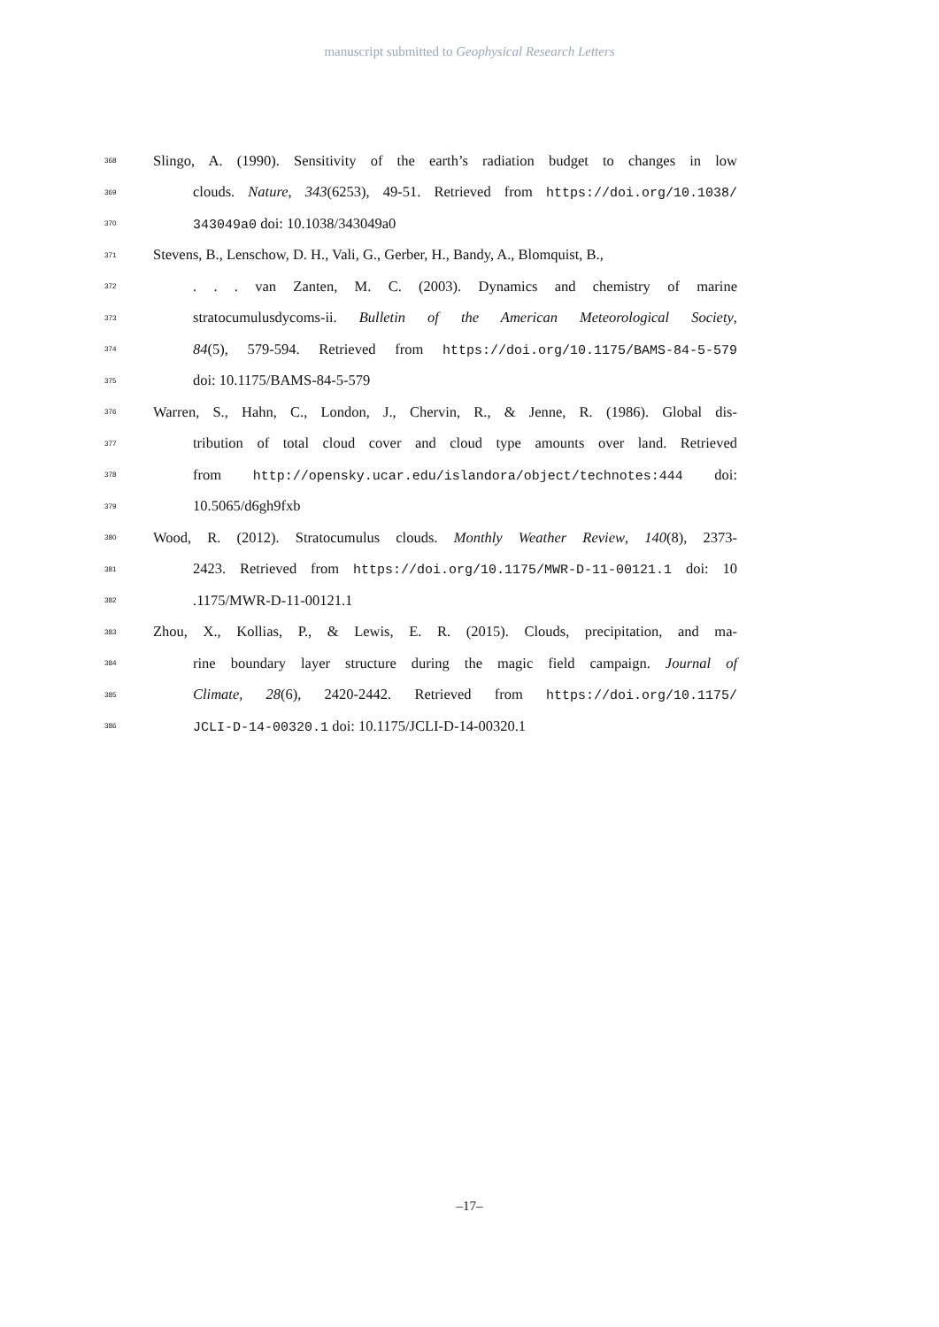manuscript submitted to Geophysical Research Letters
368 Slingo, A. (1990). Sensitivity of the earth’s radiation budget to changes in low
369 clouds. Nature, 343(6253), 49-51. Retrieved from https://doi.org/10.1038/
370 343049a0 doi: 10.1038/343049a0
371 Stevens, B., Lenschow, D. H., Vali, G., Gerber, H., Bandy, A., Blomquist, B.,
372. . . van Zanten, M. C. (2003). Dynamics and chemistry of marine
373 stratocumulusdycoms-ii. Bulletin of the American Meteorological Society,
374 84(5), 579-594. Retrieved from https://doi.org/10.1175/BAMS-84-5-579
375 doi: 10.1175/BAMS-84-5-579
376 Warren, S., Hahn, C., London, J., Chervin, R., & Jenne, R. (1986). Global dis-
377 tribution of total cloud cover and cloud type amounts over land. Retrieved
378 from http://opensky.ucar.edu/islandora/object/technotes:444 doi:
379 10.5065/d6gh9fxb
380 Wood, R. (2012). Stratocumulus clouds. Monthly Weather Review, 140(8), 2373-
381 2423. Retrieved from https://doi.org/10.1175/MWR-D-11-00121.1 doi: 10
382.1175/MWR-D-11-00121.1
383 Zhou, X., Kollias, P., & Lewis, E. R. (2015). Clouds, precipitation, and ma-
384 rine boundary layer structure during the magic field campaign. Journal of
385 Climate, 28(6), 2420-2442. Retrieved from https://doi.org/10.1175/
386 JCLI-D-14-00320.1 doi: 10.1175/JCLI-D-14-00320.1
–17–